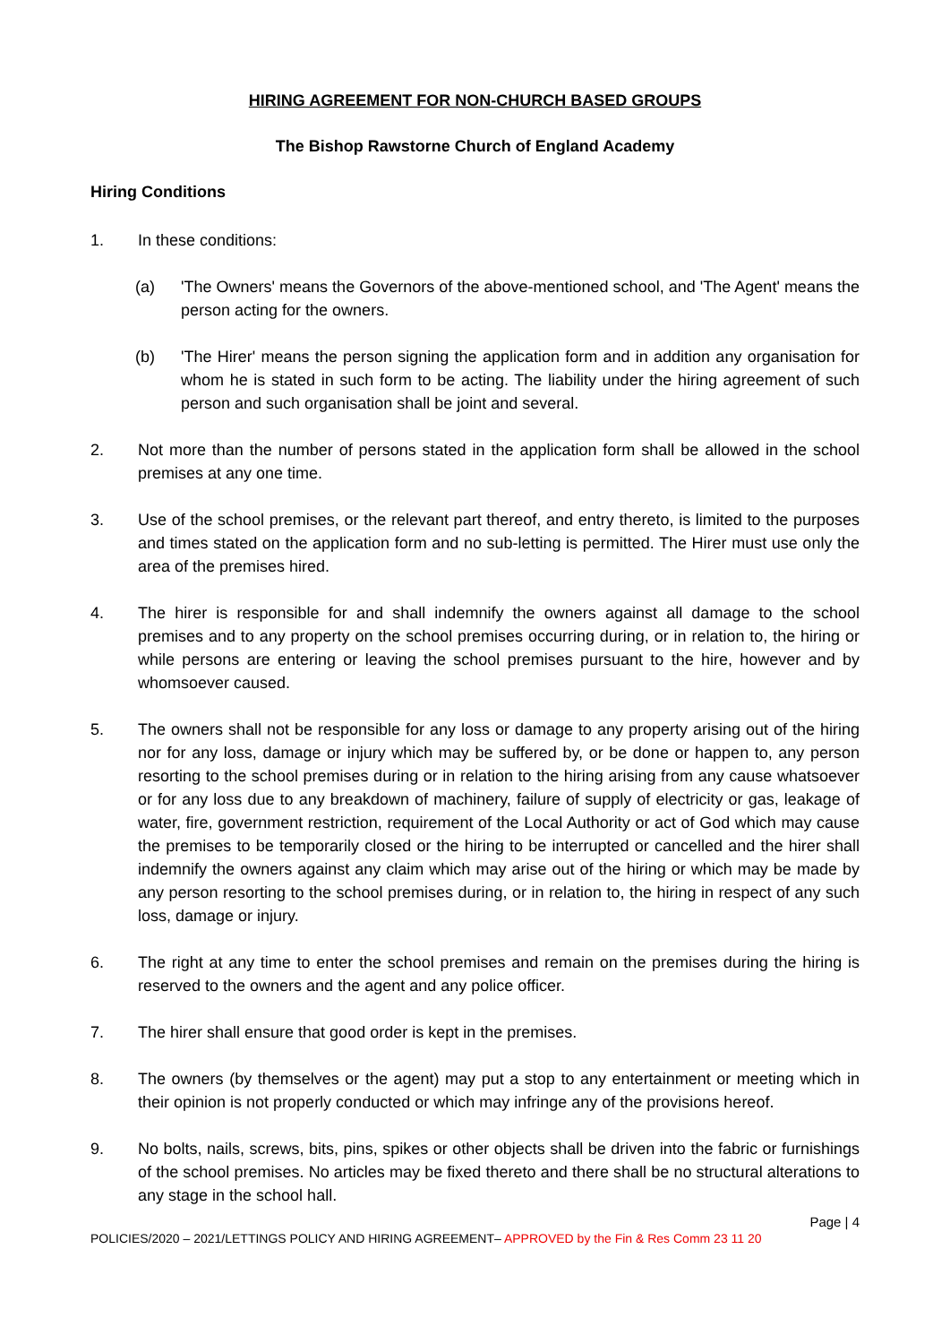HIRING AGREEMENT FOR NON-CHURCH BASED GROUPS
The Bishop Rawstorne Church of England Academy
Hiring Conditions
1. In these conditions:
(a) 'The Owners' means the Governors of the above-mentioned school, and 'The Agent' means the person acting for the owners.
(b) 'The Hirer' means the person signing the application form and in addition any organisation for whom he is stated in such form to be acting. The liability under the hiring agreement of such person and such organisation shall be joint and several.
2. Not more than the number of persons stated in the application form shall be allowed in the school premises at any one time.
3. Use of the school premises, or the relevant part thereof, and entry thereto, is limited to the purposes and times stated on the application form and no sub-letting is permitted. The Hirer must use only the area of the premises hired.
4. The hirer is responsible for and shall indemnify the owners against all damage to the school premises and to any property on the school premises occurring during, or in relation to, the hiring or while persons are entering or leaving the school premises pursuant to the hire, however and by whomsoever caused.
5. The owners shall not be responsible for any loss or damage to any property arising out of the hiring nor for any loss, damage or injury which may be suffered by, or be done or happen to, any person resorting to the school premises during or in relation to the hiring arising from any cause whatsoever or for any loss due to any breakdown of machinery, failure of supply of electricity or gas, leakage of water, fire, government restriction, requirement of the Local Authority or act of God which may cause the premises to be temporarily closed or the hiring to be interrupted or cancelled and the hirer shall indemnify the owners against any claim which may arise out of the hiring or which may be made by any person resorting to the school premises during, or in relation to, the hiring in respect of any such loss, damage or injury.
6. The right at any time to enter the school premises and remain on the premises during the hiring is reserved to the owners and the agent and any police officer.
7. The hirer shall ensure that good order is kept in the premises.
8. The owners (by themselves or the agent) may put a stop to any entertainment or meeting which in their opinion is not properly conducted or which may infringe any of the provisions hereof.
9. No bolts, nails, screws, bits, pins, spikes or other objects shall be driven into the fabric or furnishings of the school premises. No articles may be fixed thereto and there shall be no structural alterations to any stage in the school hall.
Page | 4
POLICIES/2020 – 2021/LETTINGS POLICY AND HIRING AGREEMENT– APPROVED by the Fin & Res Comm 23 11 20